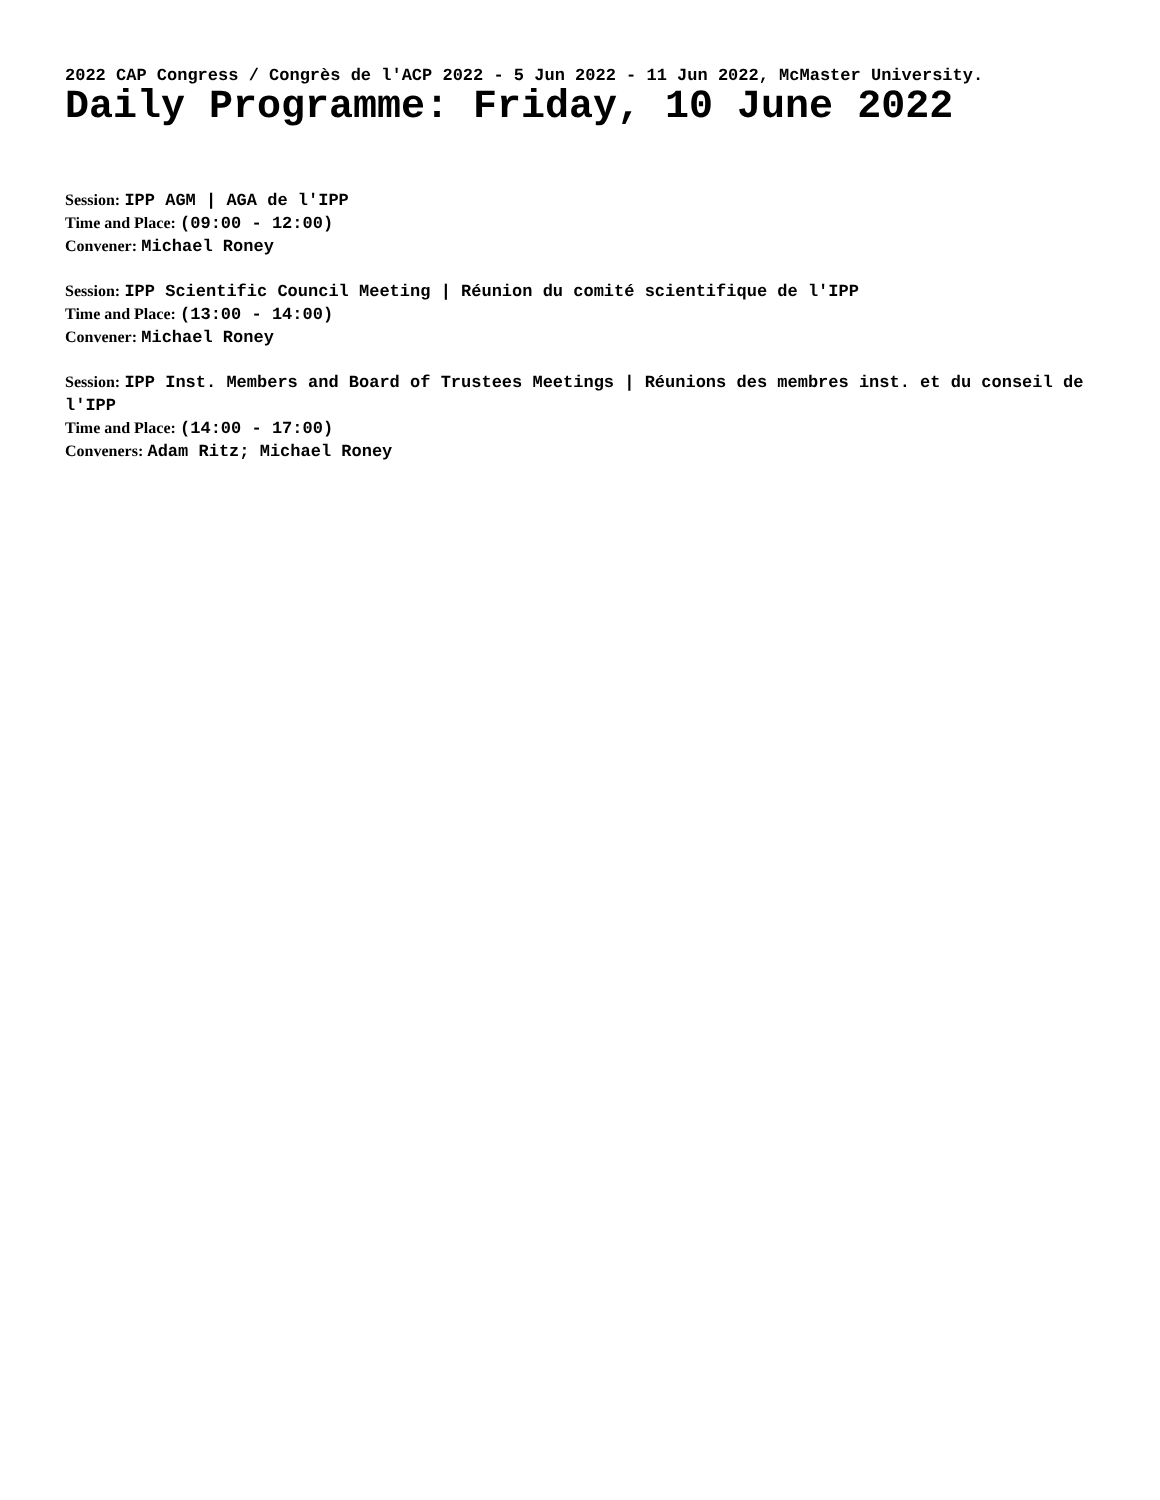2022 CAP Congress / Congrès de l'ACP 2022 - 5 Jun 2022 - 11 Jun 2022, McMaster University.
Daily Programme: Friday, 10 June 2022
Session: IPP AGM | AGA de l'IPP
Time and Place: (09:00 - 12:00)
Convener: Michael Roney
Session: IPP Scientific Council Meeting | Réunion du comité scientifique de l'IPP
Time and Place: (13:00 - 14:00)
Convener: Michael Roney
Session: IPP Inst. Members and Board of Trustees Meetings | Réunions des membres inst. et du conseil de l'IPP
Time and Place: (14:00 - 17:00)
Conveners: Adam Ritz; Michael Roney